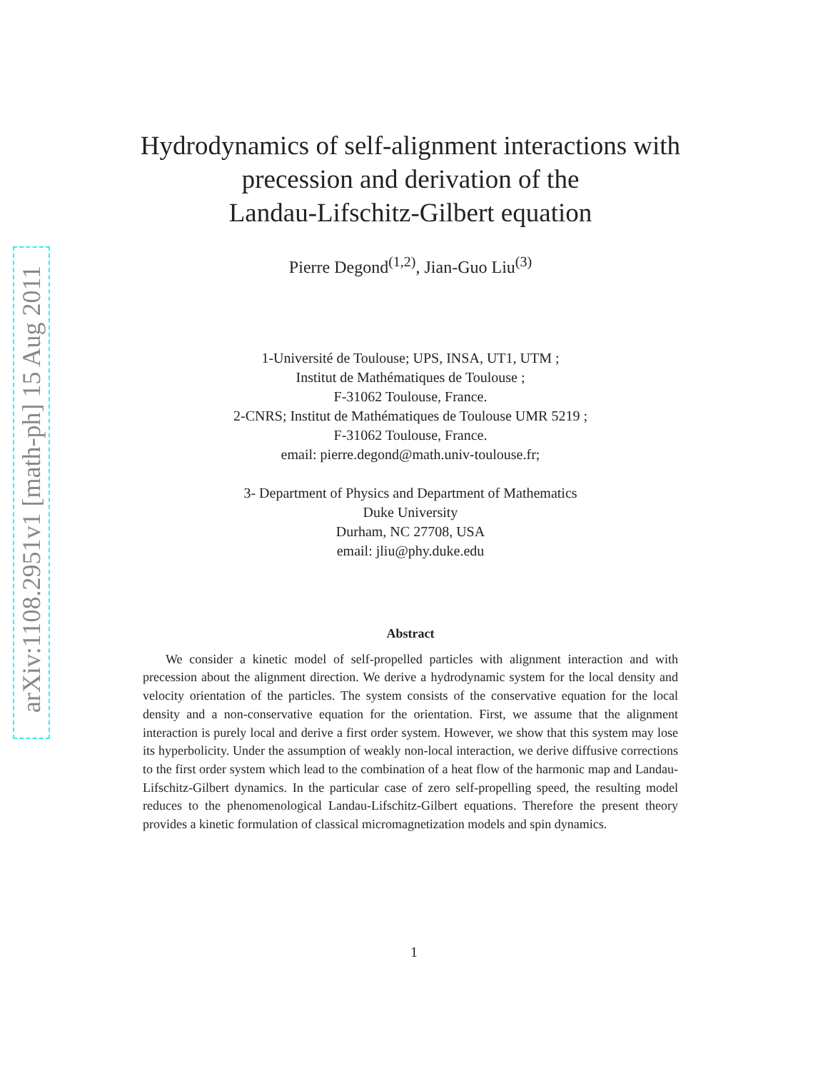arXiv:1108.2951v1 [math-ph] 15 Aug 2011
Hydrodynamics of self-alignment interactions with
precession and derivation of the
Landau-Lifschitz-Gilbert equation
Pierre Degond<sup>(1,2)</sup>, Jian-Guo Liu<sup>(3)</sup>
1-Université de Toulouse; UPS, INSA, UT1, UTM ;
Institut de Mathématiques de Toulouse ;
F-31062 Toulouse, France.
2-CNRS; Institut de Mathématiques de Toulouse UMR 5219 ;
F-31062 Toulouse, France.
email: pierre.degond@math.univ-toulouse.fr;
3- Department of Physics and Department of Mathematics
Duke University
Durham, NC 27708, USA
email: jliu@phy.duke.edu
Abstract
We consider a kinetic model of self-propelled particles with alignment interaction and with precession about the alignment direction. We derive a hydrodynamic system for the local density and velocity orientation of the particles. The system consists of the conservative equation for the local density and a non-conservative equation for the orientation. First, we assume that the alignment interaction is purely local and derive a first order system. However, we show that this system may lose its hyperbolicity. Under the assumption of weakly non-local interaction, we derive diffusive corrections to the first order system which lead to the combination of a heat flow of the harmonic map and Landau-Lifschitz-Gilbert dynamics. In the particular case of zero self-propelling speed, the resulting model reduces to the phenomenological Landau-Lifschitz-Gilbert equations. Therefore the present theory provides a kinetic formulation of classical micromagnetization models and spin dynamics.
1